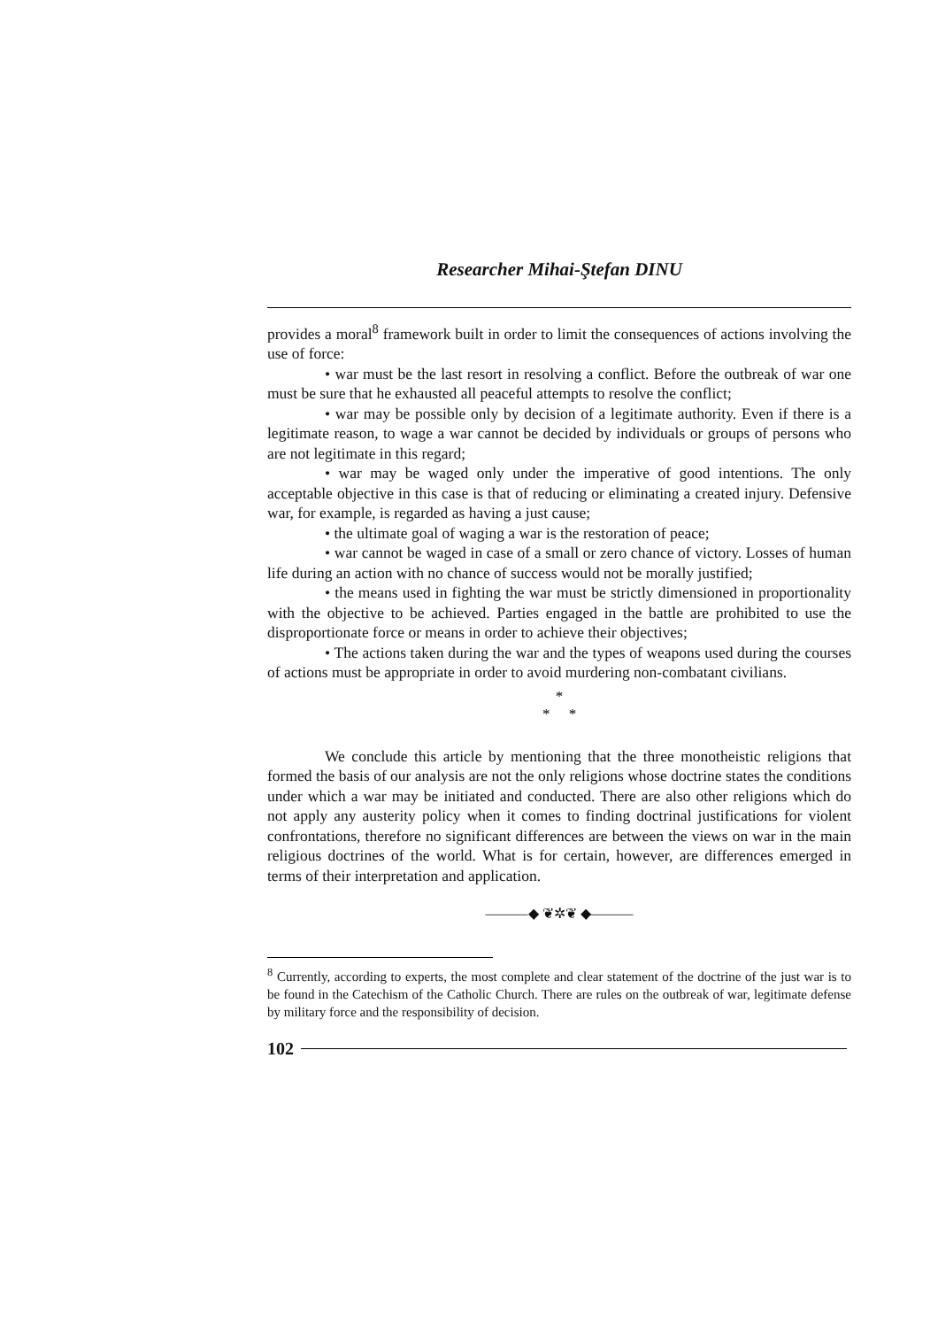Researcher Mihai-Ştefan DINU
provides a moral<sup>8</sup> framework built in order to limit the consequences of actions involving the use of force:
• war must be the last resort in resolving a conflict. Before the outbreak of war one must be sure that he exhausted all peaceful attempts to resolve the conflict;
• war may be possible only by decision of a legitimate authority. Even if there is a legitimate reason, to wage a war cannot be decided by individuals or groups of persons who are not legitimate in this regard;
• war may be waged only under the imperative of good intentions. The only acceptable objective in this case is that of reducing or eliminating a created injury. Defensive war, for example, is regarded as having a just cause;
• the ultimate goal of waging a war is the restoration of peace;
• war cannot be waged in case of a small or zero chance of victory. Losses of human life during an action with no chance of success would not be morally justified;
• the means used in fighting the war must be strictly dimensioned in proportionality with the objective to be achieved. Parties engaged in the battle are prohibited to use the disproportionate force or means in order to achieve their objectives;
• The actions taken during the war and the types of weapons used during the courses of actions must be appropriate in order to avoid murdering non-combatant civilians.
*
* *
We conclude this article by mentioning that the three monotheistic religions that formed the basis of our analysis are not the only religions whose doctrine states the conditions under which a war may be initiated and conducted. There are also other religions which do not apply any austerity policy when it comes to finding doctrinal justifications for violent confrontations, therefore no significant differences are between the views on war in the main religious doctrines of the world. What is for certain, however, are differences emerged in terms of their interpretation and application.
———◆ ❦✲❦ ◆———
<sup>8</sup> Currently, according to experts, the most complete and clear statement of the doctrine of the just war is to be found in the Catechism of the Catholic Church. There are rules on the outbreak of war, legitimate defense by military force and the responsibility of decision.
102